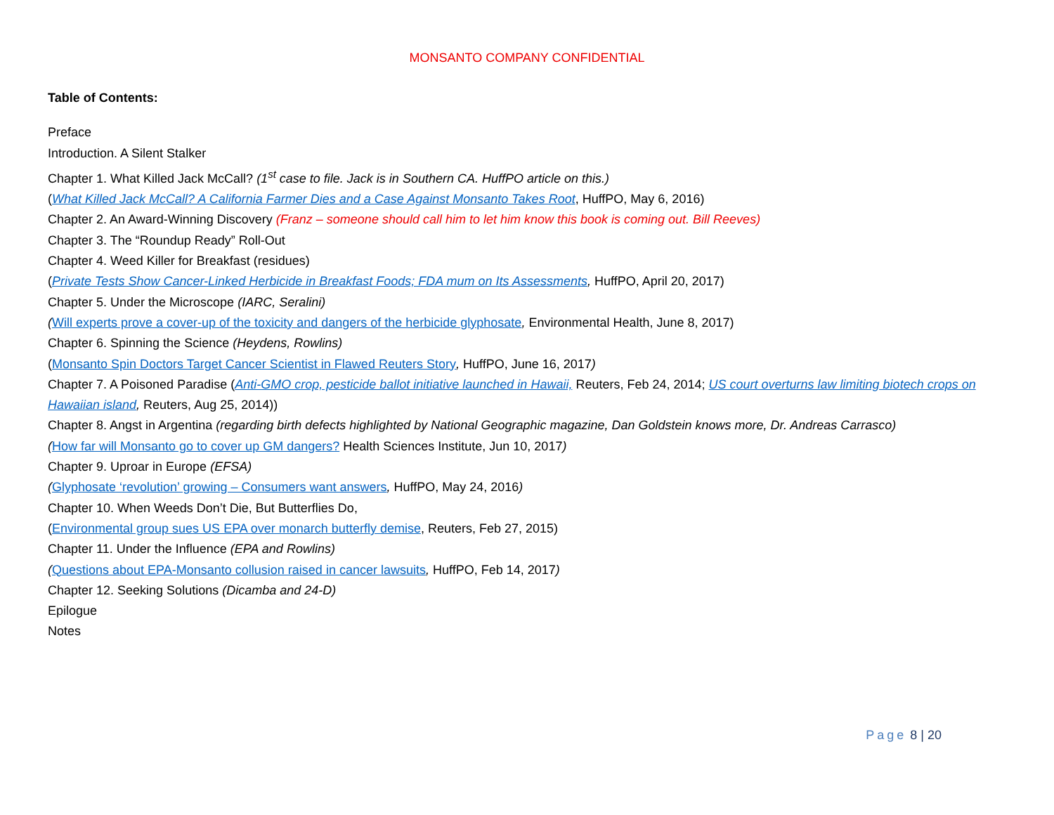MONSANTO COMPANY CONFIDENTIAL
Table of Contents:
Preface
Introduction. A Silent Stalker
Chapter 1. What Killed Jack McCall? (1<sup>st</sup> case to file. Jack is in Southern CA. HuffPO article on this.)
(What Killed Jack McCall? A California Farmer Dies and a Case Against Monsanto Takes Root, HuffPO, May 6, 2016)
Chapter 2. An Award-Winning Discovery (Franz – someone should call him to let him know this book is coming out. Bill Reeves)
Chapter 3. The “Roundup Ready” Roll-Out
Chapter 4. Weed Killer for Breakfast (residues)
(Private Tests Show Cancer-Linked Herbicide in Breakfast Foods; FDA mum on Its Assessments, HuffPO, April 20, 2017)
Chapter 5. Under the Microscope (IARC, Seralini)
(Will experts prove a cover-up of the toxicity and dangers of the herbicide glyphosate, Environmental Health, June 8, 2017)
Chapter 6. Spinning the Science (Heydens, Rowlins)
(Monsanto Spin Doctors Target Cancer Scientist in Flawed Reuters Story, HuffPO, June 16, 2017)
Chapter 7. A Poisoned Paradise (Anti-GMO crop, pesticide ballot initiative launched in Hawaii, Reuters, Feb 24, 2014; US court overturns law limiting biotech crops on Hawaiian island, Reuters, Aug 25, 2014))
Chapter 8. Angst in Argentina (regarding birth defects highlighted by National Geographic magazine, Dan Goldstein knows more, Dr. Andreas Carrasco)
(How far will Monsanto go to cover up GM dangers? Health Sciences Institute, Jun 10, 2017)
Chapter 9. Uproar in Europe (EFSA)
(Glyphosate ‘revolution’ growing – Consumers want answers, HuffPO, May 24, 2016)
Chapter 10. When Weeds Don’t Die, But Butterflies Do,
(Environmental group sues US EPA over monarch butterfly demise, Reuters, Feb 27, 2015)
Chapter 11. Under the Influence (EPA and Rowlins)
(Questions about EPA-Monsanto collusion raised in cancer lawsuits, HuffPO, Feb 14, 2017)
Chapter 12. Seeking Solutions (Dicamba and 24-D)
Epilogue
Notes
Page 8 | 20